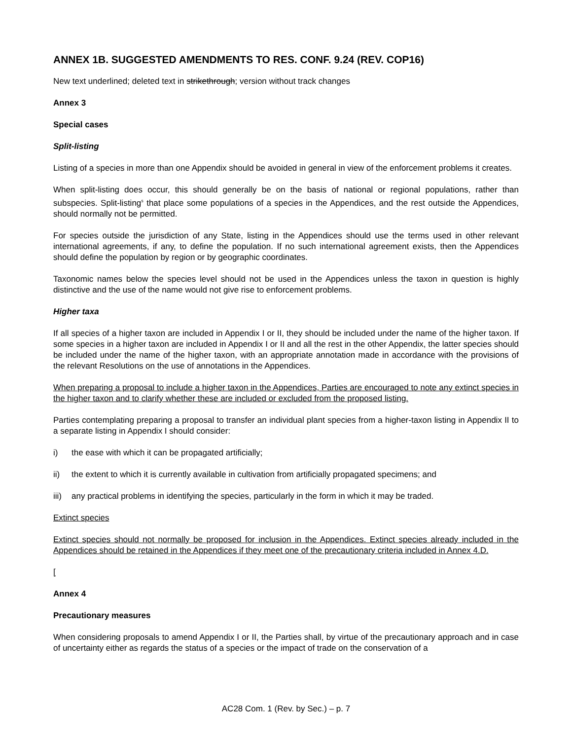ANNEX 1B. SUGGESTED AMENDMENTS TO RES. CONF. 9.24 (REV. COP16)
New text underlined; deleted text in strikethrough; version without track changes
Annex 3
Special cases
Split-listing
Listing of a species in more than one Appendix should be avoided in general in view of the enforcement problems it creates.
When split-listing does occur, this should generally be on the basis of national or regional populations, rather than subspecies. Split-listing<sup>s</sup> that place some populations of a species in the Appendices, and the rest outside the Appendices, should normally not be permitted.
For species outside the jurisdiction of any State, listing in the Appendices should use the terms used in other relevant international agreements, if any, to define the population. If no such international agreement exists, then the Appendices should define the population by region or by geographic coordinates.
Taxonomic names below the species level should not be used in the Appendices unless the taxon in question is highly distinctive and the use of the name would not give rise to enforcement problems.
Higher taxa
If all species of a higher taxon are included in Appendix I or II, they should be included under the name of the higher taxon. If some species in a higher taxon are included in Appendix I or II and all the rest in the other Appendix, the latter species should be included under the name of the higher taxon, with an appropriate annotation made in accordance with the provisions of the relevant Resolutions on the use of annotations in the Appendices.
When preparing a proposal to include a higher taxon in the Appendices, Parties are encouraged to note any extinct species in the higher taxon and to clarify whether these are included or excluded from the proposed listing.
Parties contemplating preparing a proposal to transfer an individual plant species from a higher-taxon listing in Appendix II to a separate listing in Appendix I should consider:
i) the ease with which it can be propagated artificially;
ii) the extent to which it is currently available in cultivation from artificially propagated specimens; and
iii) any practical problems in identifying the species, particularly in the form in which it may be traded.
Extinct species
Extinct species should not normally be proposed for inclusion in the Appendices. Extinct species already included in the Appendices should be retained in the Appendices if they meet one of the precautionary criteria included in Annex 4.D.
[
Annex 4
Precautionary measures
When considering proposals to amend Appendix I or II, the Parties shall, by virtue of the precautionary approach and in case of uncertainty either as regards the status of a species or the impact of trade on the conservation of a
AC28 Com. 1 (Rev. by Sec.) – p. 7